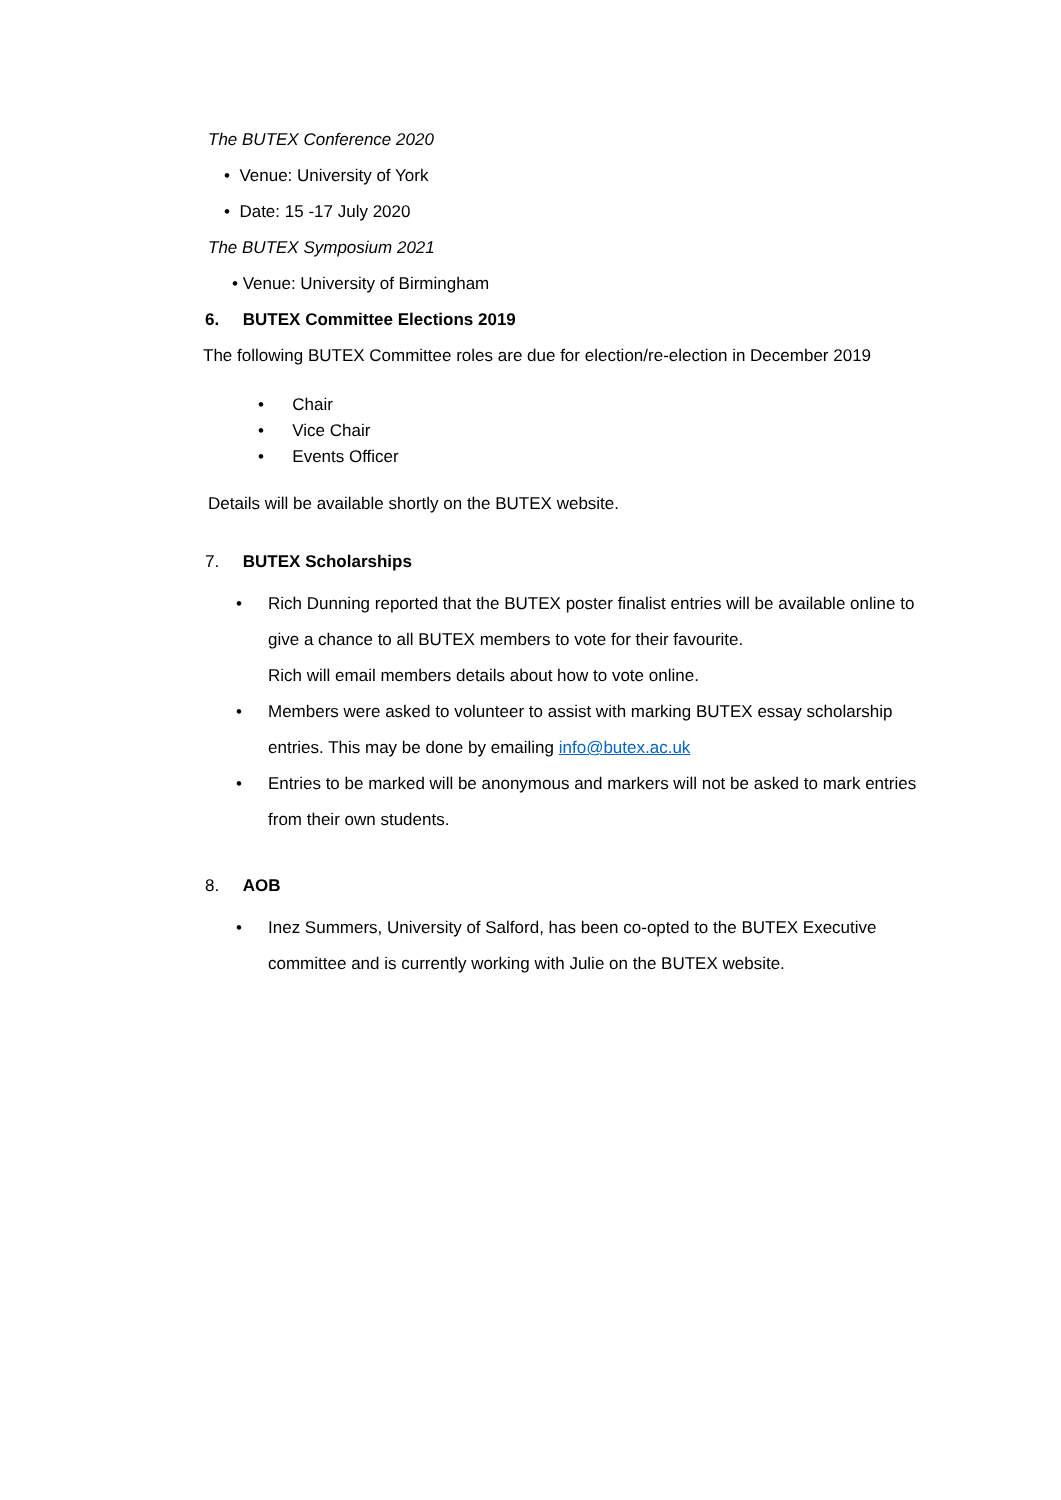The BUTEX Conference 2020
• Venue: University of York
• Date: 15 -17 July 2020
The BUTEX Symposium 2021
• Venue: University of Birmingham
6. BUTEX Committee Elections 2019
The following BUTEX Committee roles are due for election/re-election in December 2019
• Chair
• Vice Chair
• Events Officer
Details will be available shortly on the BUTEX website.
7. BUTEX Scholarships
• Rich Dunning reported that the BUTEX poster finalist entries will be available online to give a chance to all BUTEX members to vote for their favourite.
Rich will email members details about how to vote online.
• Members were asked to volunteer to assist with marking BUTEX essay scholarship entries. This may be done by emailing info@butex.ac.uk
• Entries to be marked will be anonymous and markers will not be asked to mark entries from their own students.
8. AOB
• Inez Summers, University of Salford, has been co-opted to the BUTEX Executive committee and is currently working with Julie on the BUTEX website.